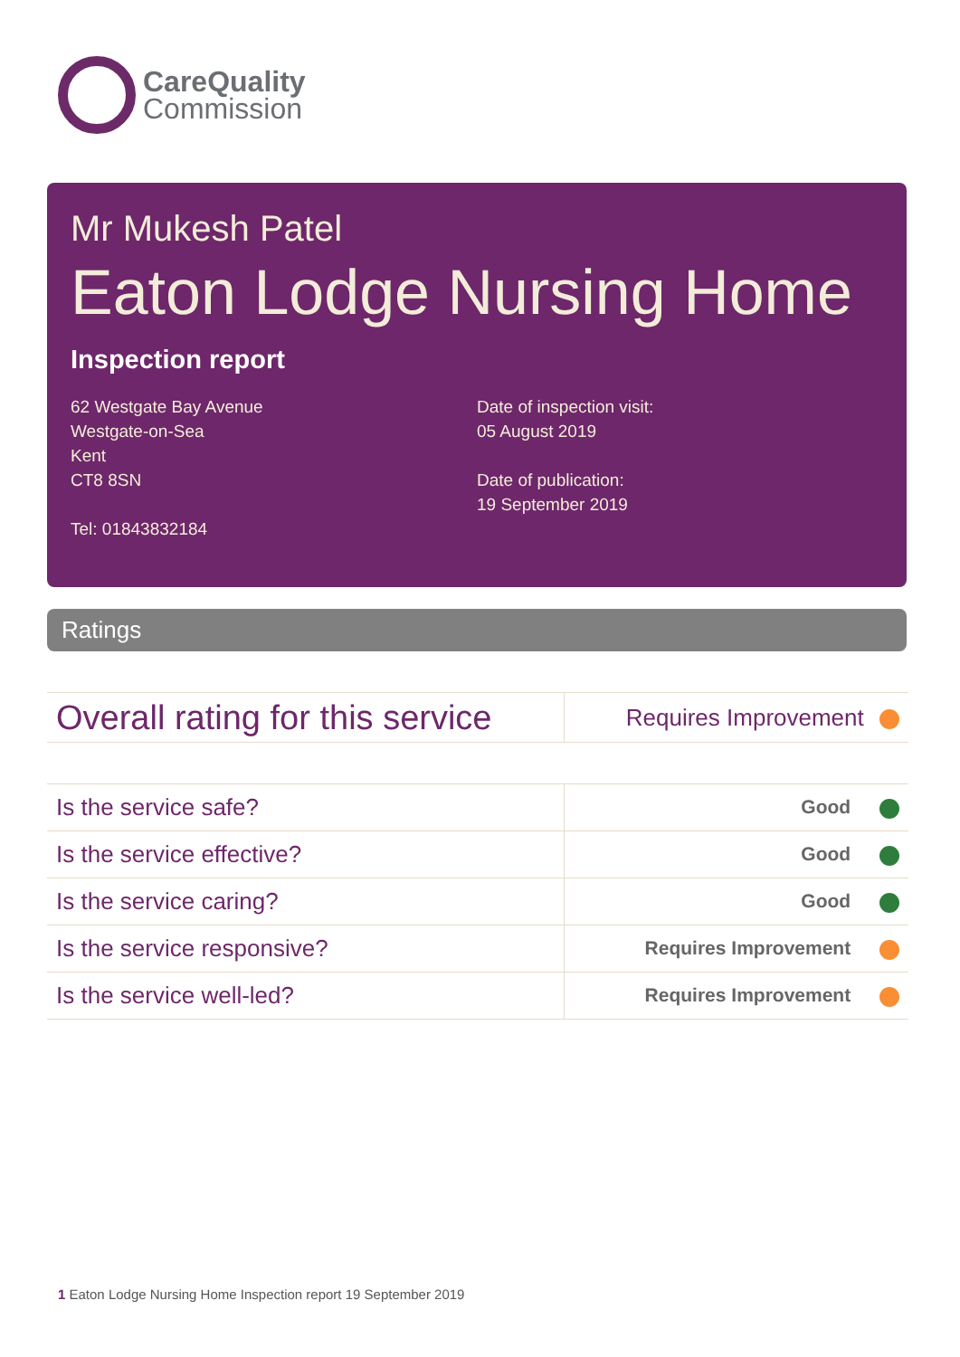CareQuality
Commission
Mr Mukesh Patel
Eaton Lodge Nursing Home
Inspection report
62 Westgate Bay Avenue
Westgate-on-Sea
Kent
CT8 8SN
Tel: 01843832184
Date of inspection visit:
05 August 2019
Date of publication:
19 September 2019
Ratings
| Overall rating for this service | Requires Improvement |
| Is the service safe? | Good |
| Is the service effective? | Good |
| Is the service caring? | Good |
| Is the service responsive? | Requires Improvement |
| Is the service well-led? | Requires Improvement |
1 Eaton Lodge Nursing Home Inspection report 19 September 2019